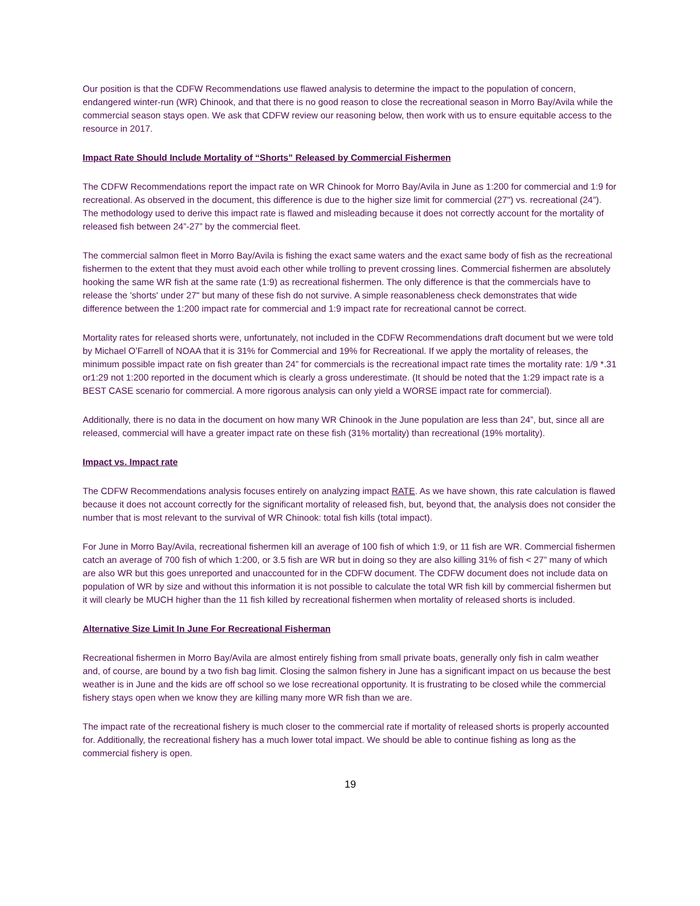Our position is that the CDFW Recommendations use flawed analysis to determine the impact to the population of concern, endangered winter-run (WR) Chinook, and that there is no good reason to close the recreational season in Morro Bay/Avila while the commercial season stays open. We ask that CDFW review our reasoning below, then work with us to ensure equitable access to the resource in 2017.
Impact Rate Should Include Mortality of “Shorts” Released by Commercial Fishermen
The CDFW Recommendations report the impact rate on WR Chinook for Morro Bay/Avila in June as 1:200 for commercial and 1:9 for recreational. As observed in the document, this difference is due to the higher size limit for commercial (27") vs. recreational (24”). The methodology used to derive this impact rate is flawed and misleading because it does not correctly account for the mortality of released fish between 24”-27” by the commercial fleet.
The commercial salmon fleet in Morro Bay/Avila is fishing the exact same waters and the exact same body of fish as the recreational fishermen to the extent that they must avoid each other while trolling to prevent crossing lines. Commercial fishermen are absolutely hooking the same WR fish at the same rate (1:9) as recreational fishermen. The only difference is that the commercials have to release the 'shorts' under 27" but many of these fish do not survive. A simple reasonableness check demonstrates that wide difference between the 1:200 impact rate for commercial and 1:9 impact rate for recreational cannot be correct.
Mortality rates for released shorts were, unfortunately, not included in the CDFW Recommendations draft document but we were told by Michael O’Farrell of NOAA that it is 31% for Commercial and 19% for Recreational. If we apply the mortality of releases, the minimum possible impact rate on fish greater than 24” for commercials is the recreational impact rate times the mortality rate: 1/9 *.31 or1:29 not 1:200 reported in the document which is clearly a gross underestimate. (It should be noted that the 1:29 impact rate is a BEST CASE scenario for commercial. A more rigorous analysis can only yield a WORSE impact rate for commercial).
Additionally, there is no data in the document on how many WR Chinook in the June population are less than 24”, but, since all are released, commercial will have a greater impact rate on these fish (31% mortality) than recreational (19% mortality).
Impact vs. Impact rate
The CDFW Recommendations analysis focuses entirely on analyzing impact RATE. As we have shown, this rate calculation is flawed because it does not account correctly for the significant mortality of released fish, but, beyond that, the analysis does not consider the number that is most relevant to the survival of WR Chinook: total fish kills (total impact).
For June in Morro Bay/Avila, recreational fishermen kill an average of 100 fish of which 1:9, or 11 fish are WR. Commercial fishermen catch an average of 700 fish of which 1:200, or 3.5 fish are WR but in doing so they are also killing 31% of fish < 27” many of which are also WR but this goes unreported and unaccounted for in the CDFW document. The CDFW document does not include data on population of WR by size and without this information it is not possible to calculate the total WR fish kill by commercial fishermen but it will clearly be MUCH higher than the 11 fish killed by recreational fishermen when mortality of released shorts is included.
Alternative Size Limit In June For Recreational Fisherman
Recreational fishermen in Morro Bay/Avila are almost entirely fishing from small private boats, generally only fish in calm weather and, of course, are bound by a two fish bag limit. Closing the salmon fishery in June has a significant impact on us because the best weather is in June and the kids are off school so we lose recreational opportunity. It is frustrating to be closed while the commercial fishery stays open when we know they are killing many more WR fish than we are.
The impact rate of the recreational fishery is much closer to the commercial rate if mortality of released shorts is properly accounted for. Additionally, the recreational fishery has a much lower total impact. We should be able to continue fishing as long as the commercial fishery is open.
19